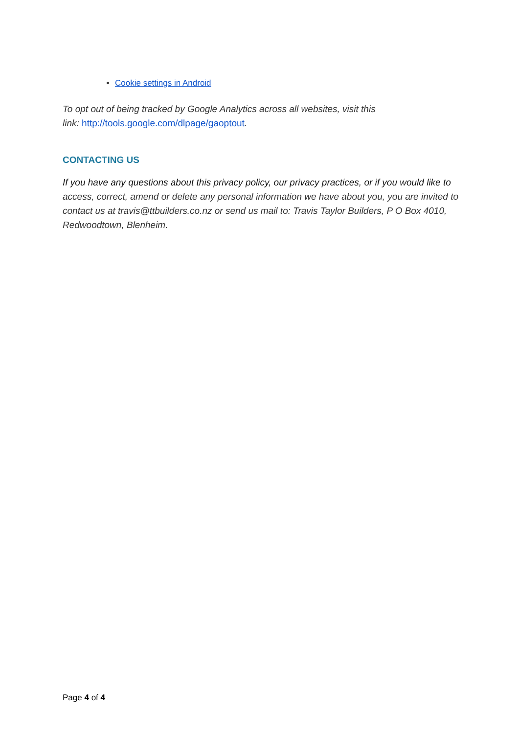Cookie settings in Android
To opt out of being tracked by Google Analytics across all websites, visit this
link: http://tools.google.com/dlpage/gaoptout.
CONTACTING US
If you have any questions about this privacy policy, our privacy practices, or if you would like to access, correct, amend or delete any personal information we have about you, you are invited to contact us at travis@ttbuilders.co.nz or send us mail to: Travis Taylor Builders, P O Box 4010, Redwoodtown, Blenheim.
Page 4 of 4